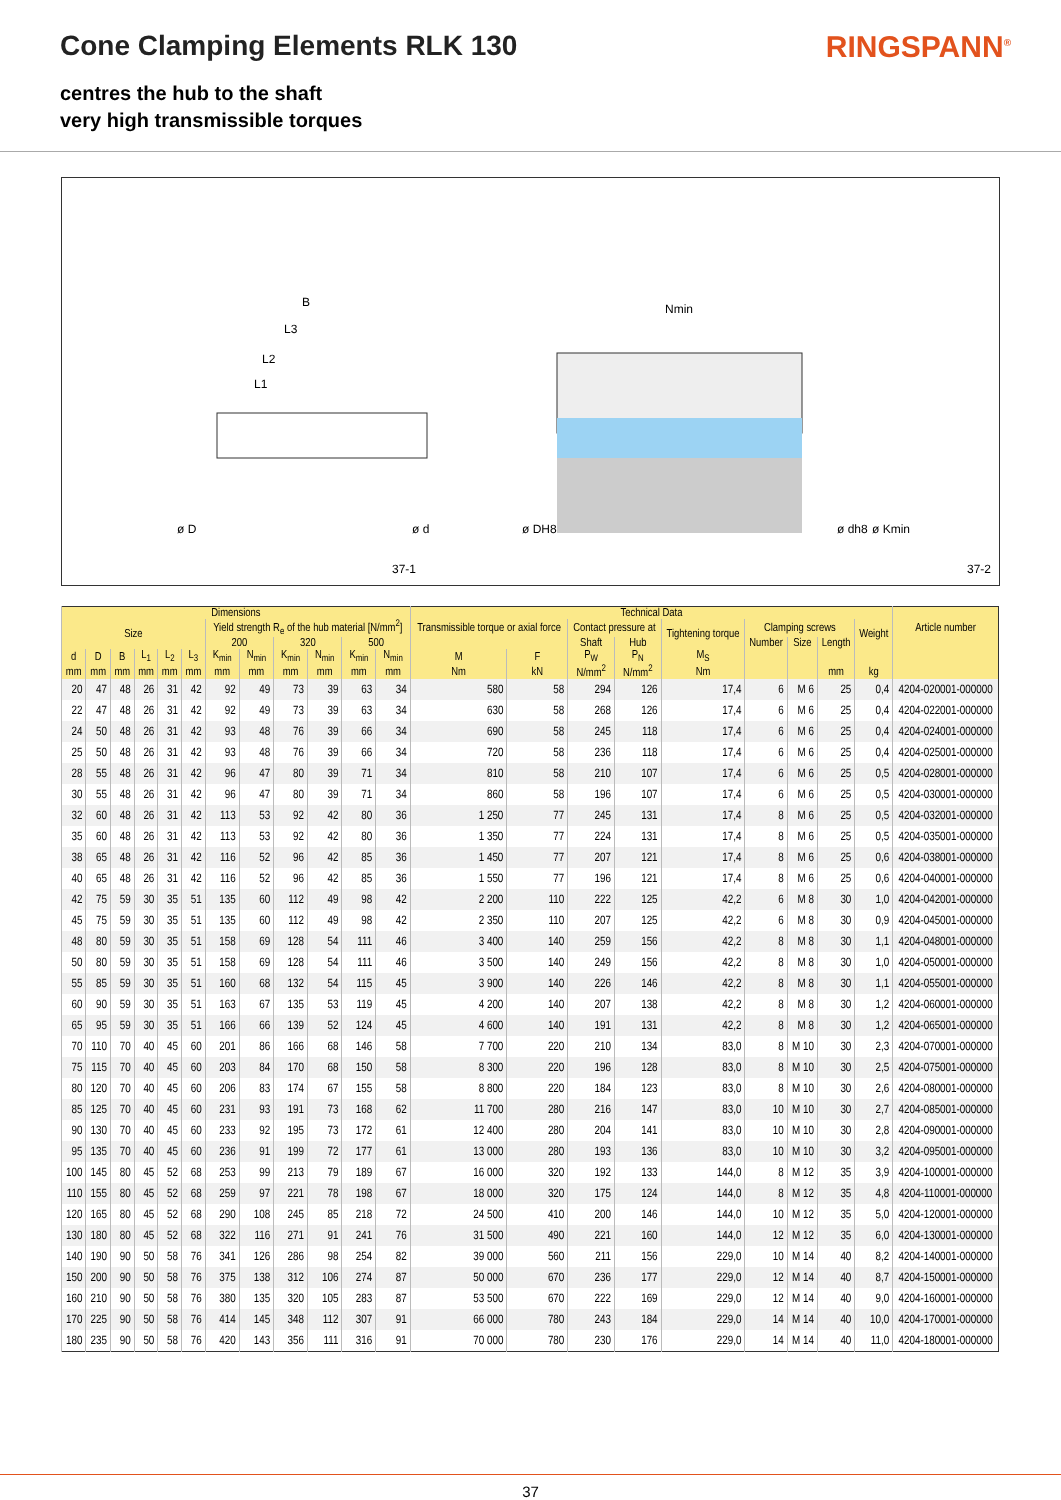Cone Clamping Elements RLK 130 RINGSPANN<sup>®</sup>
centres the hub to the shaft
very high transmissible torques
B
L3
L2
L1
Nmin
ø D
ø d
ø DH8
ø dh8
ø Kmin
37-1
37-2
| Dimensions | | | | | | | | | | | | Technical Data | | | | | | | | | Article number |
| --- | --- | --- | --- | --- | --- | --- | --- | --- | --- | --- | --- | --- | --- | --- | --- | --- | --- | --- | --- | --- | --- |
| Size | | | | | | Yield strength R<sub>e</sub> of the hub material [N/mm<sup>2</sup>] | | | | | | Transmissible torque or axial force | | Contact pressure at | | Tightening torque | Clamping screws | | | Weight | |
| | | | | | | 200 | | 320 | | 500 | | | | Shaft | Hub | | Num­ber | Size | Length | | |
| d | D | B | L<sub>1</sub> | L<sub>2</sub> | L<sub>3</sub> | K<sub>min</sub> | N<sub>min</sub> | K<sub>min</sub> | N<sub>min</sub> | K<sub>min</sub> | N<sub>min</sub> | M | F | P<sub>W</sub> | P<sub>N</sub> | M<sub>S</sub> | | | | | |
| mm | mm | mm | mm | mm | mm | mm | mm | mm | mm | mm | mm | Nm | kN | N/mm<sup>2</sup> | N/mm<sup>2</sup> | Nm | | | mm | kg | |
| 20 | 47 | 48 | 26 | 31 | 42 | 92 | 49 | 73 | 39 | 63 | 34 | 580 | 58 | 294 | 126 | 17,4 | 6 | M 6 | 25 | 0,4 | 4204-020001-000000 |
| 22 | 47 | 48 | 26 | 31 | 42 | 92 | 49 | 73 | 39 | 63 | 34 | 630 | 58 | 268 | 126 | 17,4 | 6 | M 6 | 25 | 0,4 | 4204-022001-000000 |
| 24 | 50 | 48 | 26 | 31 | 42 | 93 | 48 | 76 | 39 | 66 | 34 | 690 | 58 | 245 | 118 | 17,4 | 6 | M 6 | 25 | 0,4 | 4204-024001-000000 |
| 25 | 50 | 48 | 26 | 31 | 42 | 93 | 48 | 76 | 39 | 66 | 34 | 720 | 58 | 236 | 118 | 17,4 | 6 | M 6 | 25 | 0,4 | 4204-025001-000000 |
| 28 | 55 | 48 | 26 | 31 | 42 | 96 | 47 | 80 | 39 | 71 | 34 | 810 | 58 | 210 | 107 | 17,4 | 6 | M 6 | 25 | 0,5 | 4204-028001-000000 |
| 30 | 55 | 48 | 26 | 31 | 42 | 96 | 47 | 80 | 39 | 71 | 34 | 860 | 58 | 196 | 107 | 17,4 | 6 | M 6 | 25 | 0,5 | 4204-030001-000000 |
| 32 | 60 | 48 | 26 | 31 | 42 | 113 | 53 | 92 | 42 | 80 | 36 | 1 250 | 77 | 245 | 131 | 17,4 | 8 | M 6 | 25 | 0,5 | 4204-032001-000000 |
| 35 | 60 | 48 | 26 | 31 | 42 | 113 | 53 | 92 | 42 | 80 | 36 | 1 350 | 77 | 224 | 131 | 17,4 | 8 | M 6 | 25 | 0,5 | 4204-035001-000000 |
| 38 | 65 | 48 | 26 | 31 | 42 | 116 | 52 | 96 | 42 | 85 | 36 | 1 450 | 77 | 207 | 121 | 17,4 | 8 | M 6 | 25 | 0,6 | 4204-038001-000000 |
| 40 | 65 | 48 | 26 | 31 | 42 | 116 | 52 | 96 | 42 | 85 | 36 | 1 550 | 77 | 196 | 121 | 17,4 | 8 | M 6 | 25 | 0,6 | 4204-040001-000000 |
| 42 | 75 | 59 | 30 | 35 | 51 | 135 | 60 | 112 | 49 | 98 | 42 | 2 200 | 110 | 222 | 125 | 42,2 | 6 | M 8 | 30 | 1,0 | 4204-042001-000000 |
| 45 | 75 | 59 | 30 | 35 | 51 | 135 | 60 | 112 | 49 | 98 | 42 | 2 350 | 110 | 207 | 125 | 42,2 | 6 | M 8 | 30 | 0,9 | 4204-045001-000000 |
| 48 | 80 | 59 | 30 | 35 | 51 | 158 | 69 | 128 | 54 | 111 | 46 | 3 400 | 140 | 259 | 156 | 42,2 | 8 | M 8 | 30 | 1,1 | 4204-048001-000000 |
| 50 | 80 | 59 | 30 | 35 | 51 | 158 | 69 | 128 | 54 | 111 | 46 | 3 500 | 140 | 249 | 156 | 42,2 | 8 | M 8 | 30 | 1,0 | 4204-050001-000000 |
| 55 | 85 | 59 | 30 | 35 | 51 | 160 | 68 | 132 | 54 | 115 | 45 | 3 900 | 140 | 226 | 146 | 42,2 | 8 | M 8 | 30 | 1,1 | 4204-055001-000000 |
| 60 | 90 | 59 | 30 | 35 | 51 | 163 | 67 | 135 | 53 | 119 | 45 | 4 200 | 140 | 207 | 138 | 42,2 | 8 | M 8 | 30 | 1,2 | 4204-060001-000000 |
| 65 | 95 | 59 | 30 | 35 | 51 | 166 | 66 | 139 | 52 | 124 | 45 | 4 600 | 140 | 191 | 131 | 42,2 | 8 | M 8 | 30 | 1,2 | 4204-065001-000000 |
| 70 | 110 | 70 | 40 | 45 | 60 | 201 | 86 | 166 | 68 | 146 | 58 | 7 700 | 220 | 210 | 134 | 83,0 | 8 | M 10 | 30 | 2,3 | 4204-070001-000000 |
| 75 | 115 | 70 | 40 | 45 | 60 | 203 | 84 | 170 | 68 | 150 | 58 | 8 300 | 220 | 196 | 128 | 83,0 | 8 | M 10 | 30 | 2,5 | 4204-075001-000000 |
| 80 | 120 | 70 | 40 | 45 | 60 | 206 | 83 | 174 | 67 | 155 | 58 | 8 800 | 220 | 184 | 123 | 83,0 | 8 | M 10 | 30 | 2,6 | 4204-080001-000000 |
| 85 | 125 | 70 | 40 | 45 | 60 | 231 | 93 | 191 | 73 | 168 | 62 | 11 700 | 280 | 216 | 147 | 83,0 | 10 | M 10 | 30 | 2,7 | 4204-085001-000000 |
| 90 | 130 | 70 | 40 | 45 | 60 | 233 | 92 | 195 | 73 | 172 | 61 | 12 400 | 280 | 204 | 141 | 83,0 | 10 | M 10 | 30 | 2,8 | 4204-090001-000000 |
| 95 | 135 | 70 | 40 | 45 | 60 | 236 | 91 | 199 | 72 | 177 | 61 | 13 000 | 280 | 193 | 136 | 83,0 | 10 | M 10 | 30 | 3,2 | 4204-095001-000000 |
| 100 | 145 | 80 | 45 | 52 | 68 | 253 | 99 | 213 | 79 | 189 | 67 | 16 000 | 320 | 192 | 133 | 144,0 | 8 | M 12 | 35 | 3,9 | 4204-100001-000000 |
| 110 | 155 | 80 | 45 | 52 | 68 | 259 | 97 | 221 | 78 | 198 | 67 | 18 000 | 320 | 175 | 124 | 144,0 | 8 | M 12 | 35 | 4,8 | 4204-110001-000000 |
| 120 | 165 | 80 | 45 | 52 | 68 | 290 | 108 | 245 | 85 | 218 | 72 | 24 500 | 410 | 200 | 146 | 144,0 | 10 | M 12 | 35 | 5,0 | 4204-120001-000000 |
| 130 | 180 | 80 | 45 | 52 | 68 | 322 | 116 | 271 | 91 | 241 | 76 | 31 500 | 490 | 221 | 160 | 144,0 | 12 | M 12 | 35 | 6,0 | 4204-130001-000000 |
| 140 | 190 | 90 | 50 | 58 | 76 | 341 | 126 | 286 | 98 | 254 | 82 | 39 000 | 560 | 211 | 156 | 229,0 | 10 | M 14 | 40 | 8,2 | 4204-140001-000000 |
| 150 | 200 | 90 | 50 | 58 | 76 | 375 | 138 | 312 | 106 | 274 | 87 | 50 000 | 670 | 236 | 177 | 229,0 | 12 | M 14 | 40 | 8,7 | 4204-150001-000000 |
| 160 | 210 | 90 | 50 | 58 | 76 | 380 | 135 | 320 | 105 | 283 | 87 | 53 500 | 670 | 222 | 169 | 229,0 | 12 | M 14 | 40 | 9,0 | 4204-160001-000000 |
| 170 | 225 | 90 | 50 | 58 | 76 | 414 | 145 | 348 | 112 | 307 | 91 | 66 000 | 780 | 243 | 184 | 229,0 | 14 | M 14 | 40 | 10,0 | 4204-170001-000000 |
| 180 | 235 | 90 | 50 | 58 | 76 | 420 | 143 | 356 | 111 | 316 | 91 | 70 000 | 780 | 230 | 176 | 229,0 | 14 | M 14 | 40 | 11,0 | 4204-180001-000000 |
37